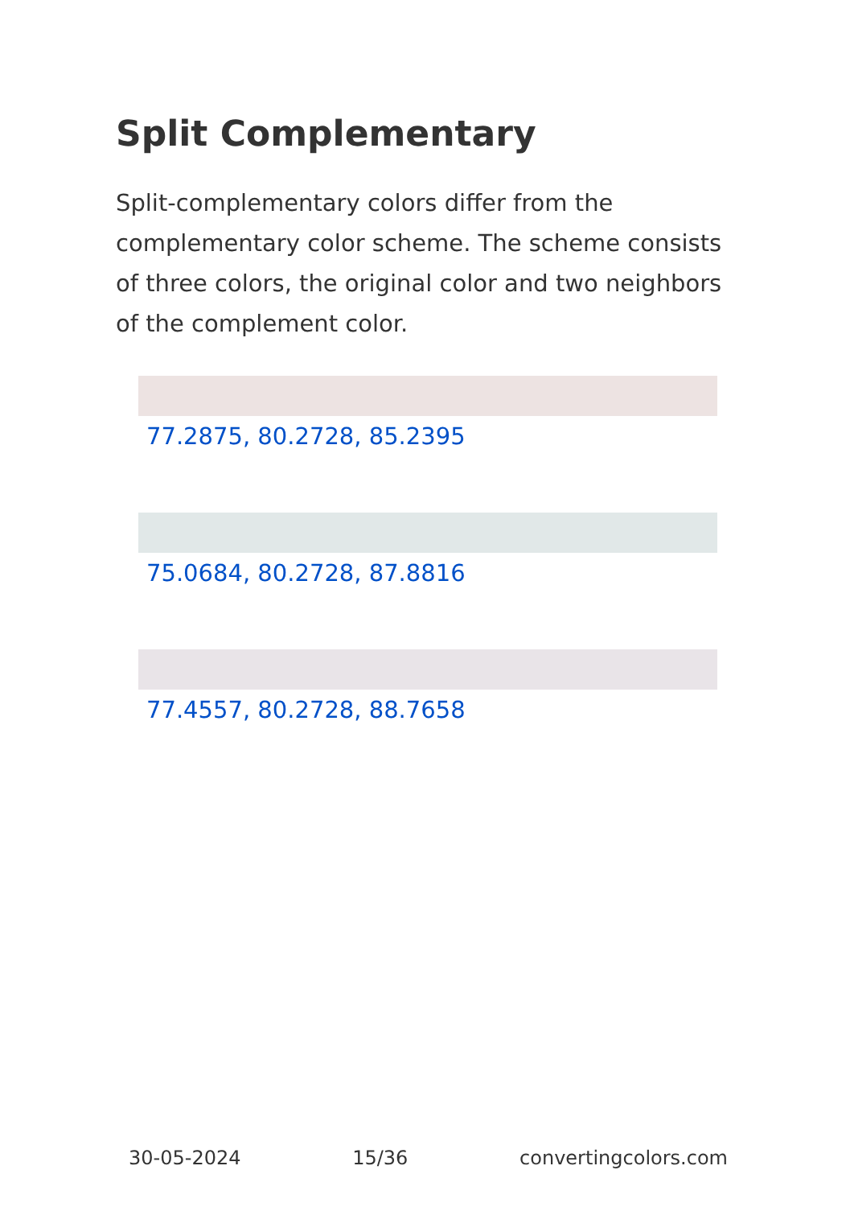Split Complementary
Split-complementary colors differ from the complementary color scheme. The scheme consists of three colors, the original color and two neighbors of the complement color.
77.2875, 80.2728, 85.2395
75.0684, 80.2728, 87.8816
77.4557, 80.2728, 88.7658
30-05-2024 15/36 convertingcolors.com